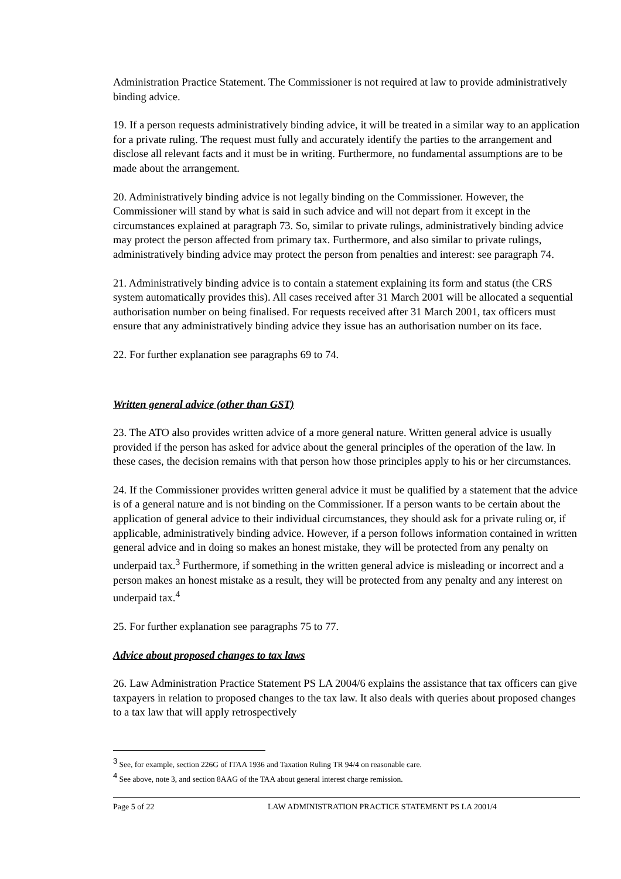Administration Practice Statement. The Commissioner is not required at law to provide administratively binding advice.
19. If a person requests administratively binding advice, it will be treated in a similar way to an application for a private ruling. The request must fully and accurately identify the parties to the arrangement and disclose all relevant facts and it must be in writing. Furthermore, no fundamental assumptions are to be made about the arrangement.
20. Administratively binding advice is not legally binding on the Commissioner. However, the Commissioner will stand by what is said in such advice and will not depart from it except in the circumstances explained at paragraph 73. So, similar to private rulings, administratively binding advice may protect the person affected from primary tax. Furthermore, and also similar to private rulings, administratively binding advice may protect the person from penalties and interest: see paragraph 74.
21. Administratively binding advice is to contain a statement explaining its form and status (the CRS system automatically provides this). All cases received after 31 March 2001 will be allocated a sequential authorisation number on being finalised. For requests received after 31 March 2001, tax officers must ensure that any administratively binding advice they issue has an authorisation number on its face.
22. For further explanation see paragraphs 69 to 74.
Written general advice (other than GST)
23. The ATO also provides written advice of a more general nature. Written general advice is usually provided if the person has asked for advice about the general principles of the operation of the law. In these cases, the decision remains with that person how those principles apply to his or her circumstances.
24. If the Commissioner provides written general advice it must be qualified by a statement that the advice is of a general nature and is not binding on the Commissioner. If a person wants to be certain about the application of general advice to their individual circumstances, they should ask for a private ruling or, if applicable, administratively binding advice. However, if a person follows information contained in written general advice and in doing so makes an honest mistake, they will be protected from any penalty on underpaid tax.<sup>3</sup> Furthermore, if something in the written general advice is misleading or incorrect and a person makes an honest mistake as a result, they will be protected from any penalty and any interest on underpaid tax.<sup>4</sup>
25. For further explanation see paragraphs 75 to 77.
Advice about proposed changes to tax laws
26. Law Administration Practice Statement PS LA 2004/6 explains the assistance that tax officers can give taxpayers in relation to proposed changes to the tax law. It also deals with queries about proposed changes to a tax law that will apply retrospectively
<sup>3</sup> See, for example, section 226G of ITAA 1936 and Taxation Ruling TR 94/4 on reasonable care.
<sup>4</sup> See above, note 3, and section 8AAG of the TAA about general interest charge remission.
Page 5 of 22 LAW ADMINISTRATION PRACTICE STATEMENT PS LA 2001/4